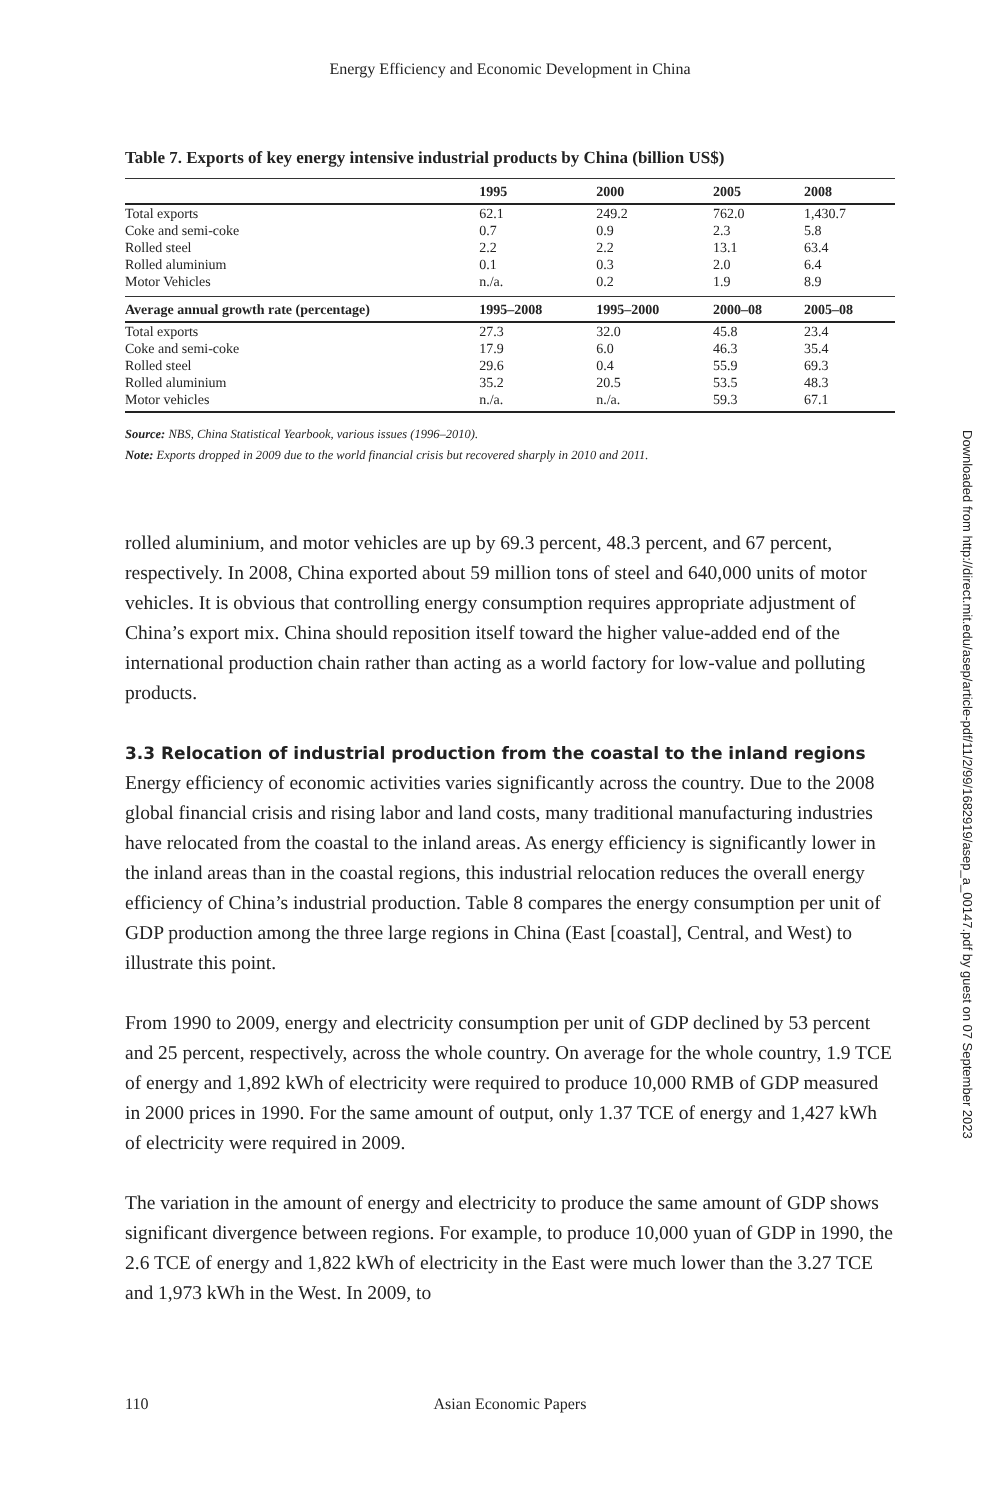Energy Efficiency and Economic Development in China
Table 7. Exports of key energy intensive industrial products by China (billion US$)
| | 1995 | 2000 | 2005 | 2008 |
| --- | --- | --- | --- | --- |
| Total exports | 62.1 | 249.2 | 762.0 | 1,430.7 |
| Coke and semi-coke | 0.7 | 0.9 | 2.3 | 5.8 |
| Rolled steel | 2.2 | 2.2 | 13.1 | 63.4 |
| Rolled aluminium | 0.1 | 0.3 | 2.0 | 6.4 |
| Motor Vehicles | n./a. | 0.2 | 1.9 | 8.9 |
| Average annual growth rate (percentage) | 1995–2008 | 1995–2000 | 2000–08 | 2005–08 |
| Total exports | 27.3 | 32.0 | 45.8 | 23.4 |
| Coke and semi-coke | 17.9 | 6.0 | 46.3 | 35.4 |
| Rolled steel | 29.6 | 0.4 | 55.9 | 69.3 |
| Rolled aluminium | 35.2 | 20.5 | 53.5 | 48.3 |
| Motor vehicles | n./a. | n./a. | 59.3 | 67.1 |
Source: NBS, China Statistical Yearbook, various issues (1996–2010).
Note: Exports dropped in 2009 due to the world financial crisis but recovered sharply in 2010 and 2011.
rolled aluminium, and motor vehicles are up by 69.3 percent, 48.3 percent, and 67 percent, respectively. In 2008, China exported about 59 million tons of steel and 640,000 units of motor vehicles. It is obvious that controlling energy consumption requires appropriate adjustment of China’s export mix. China should reposition itself toward the higher value-added end of the international production chain rather than acting as a world factory for low-value and polluting products.
3.3 Relocation of industrial production from the coastal to the inland regions
Energy efficiency of economic activities varies significantly across the country. Due to the 2008 global financial crisis and rising labor and land costs, many traditional manufacturing industries have relocated from the coastal to the inland areas. As energy efficiency is significantly lower in the inland areas than in the coastal regions, this industrial relocation reduces the overall energy efficiency of China’s industrial production. Table 8 compares the energy consumption per unit of GDP production among the three large regions in China (East [coastal], Central, and West) to illustrate this point.
From 1990 to 2009, energy and electricity consumption per unit of GDP declined by 53 percent and 25 percent, respectively, across the whole country. On average for the whole country, 1.9 TCE of energy and 1,892 kWh of electricity were required to produce 10,000 RMB of GDP measured in 2000 prices in 1990. For the same amount of output, only 1.37 TCE of energy and 1,427 kWh of electricity were required in 2009.
The variation in the amount of energy and electricity to produce the same amount of GDP shows significant divergence between regions. For example, to produce 10,000 yuan of GDP in 1990, the 2.6 TCE of energy and 1,822 kWh of electricity in the East were much lower than the 3.27 TCE and 1,973 kWh in the West. In 2009, to
110 Asian Economic Papers
Downloaded from http://direct.mit.edu/asep/article-pdf/11/2/99/1682919/asep_a_00147.pdf by guest on 07 September 2023